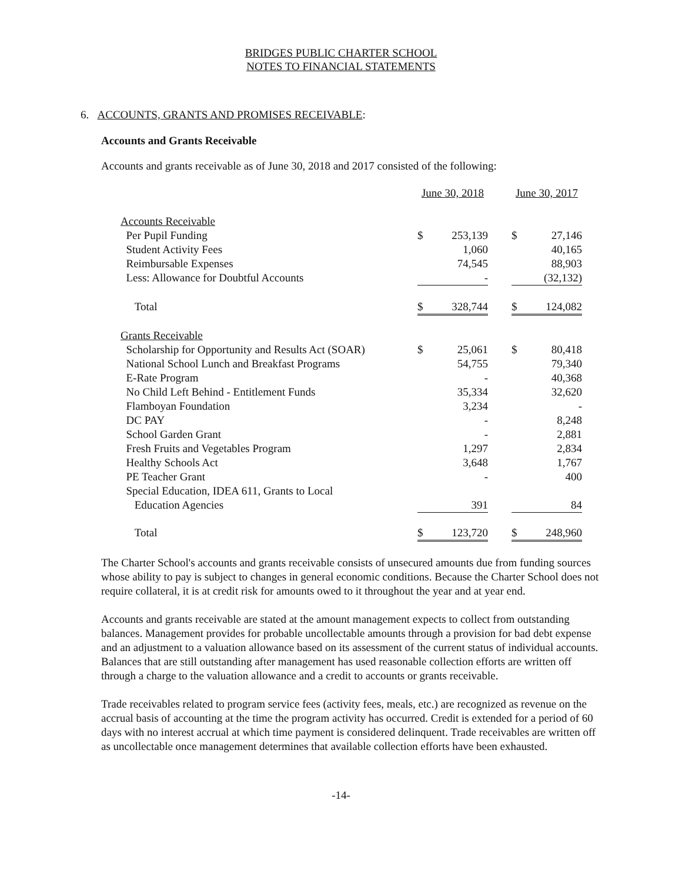BRIDGES PUBLIC CHARTER SCHOOL
NOTES TO FINANCIAL STATEMENTS
6. ACCOUNTS, GRANTS AND PROMISES RECEIVABLE:
Accounts and Grants Receivable
Accounts and grants receivable as of June 30, 2018 and 2017 consisted of the following:
| | June 30, 2018 | | | June 30, 2017 | |
| --- | --- | --- | --- | --- | --- |
| Accounts Receivable | | | | | |
| Per Pupil Funding | $ | 253,139 | | $ | 27,146 |
| Student Activity Fees | | 1,060 | | | 40,165 |
| Reimbursable Expenses | | 74,545 | | | 88,903 |
| Less: Allowance for Doubtful Accounts | | - | | | (32,132) |
| Total | $ | 328,744 | | $ | 124,082 |
| Grants Receivable | | | | | |
| Scholarship for Opportunity and Results Act (SOAR) | $ | 25,061 | | $ | 80,418 |
| National School Lunch and Breakfast Programs | | 54,755 | | | 79,340 |
| E-Rate Program | | - | | | 40,368 |
| No Child Left Behind - Entitlement Funds | | 35,334 | | | 32,620 |
| Flamboyan Foundation | | 3,234 | | | - |
| DC PAY | | - | | | 8,248 |
| School Garden Grant | | - | | | 2,881 |
| Fresh Fruits and Vegetables Program | | 1,297 | | | 2,834 |
| Healthy Schools Act | | 3,648 | | | 1,767 |
| PE Teacher Grant | | - | | | 400 |
| Special Education, IDEA 611, Grants to Local | | | | | |
| Education Agencies | | 391 | | | 84 |
| Total | $ | 123,720 | | $ | 248,960 |
The Charter School's accounts and grants receivable consists of unsecured amounts due from funding sources whose ability to pay is subject to changes in general economic conditions. Because the Charter School does not require collateral, it is at credit risk for amounts owed to it throughout the year and at year end.
Accounts and grants receivable are stated at the amount management expects to collect from outstanding balances. Management provides for probable uncollectable amounts through a provision for bad debt expense and an adjustment to a valuation allowance based on its assessment of the current status of individual accounts. Balances that are still outstanding after management has used reasonable collection efforts are written off through a charge to the valuation allowance and a credit to accounts or grants receivable.
Trade receivables related to program service fees (activity fees, meals, etc.) are recognized as revenue on the accrual basis of accounting at the time the program activity has occurred. Credit is extended for a period of 60 days with no interest accrual at which time payment is considered delinquent. Trade receivables are written off as uncollectable once management determines that available collection efforts have been exhausted.
-14-